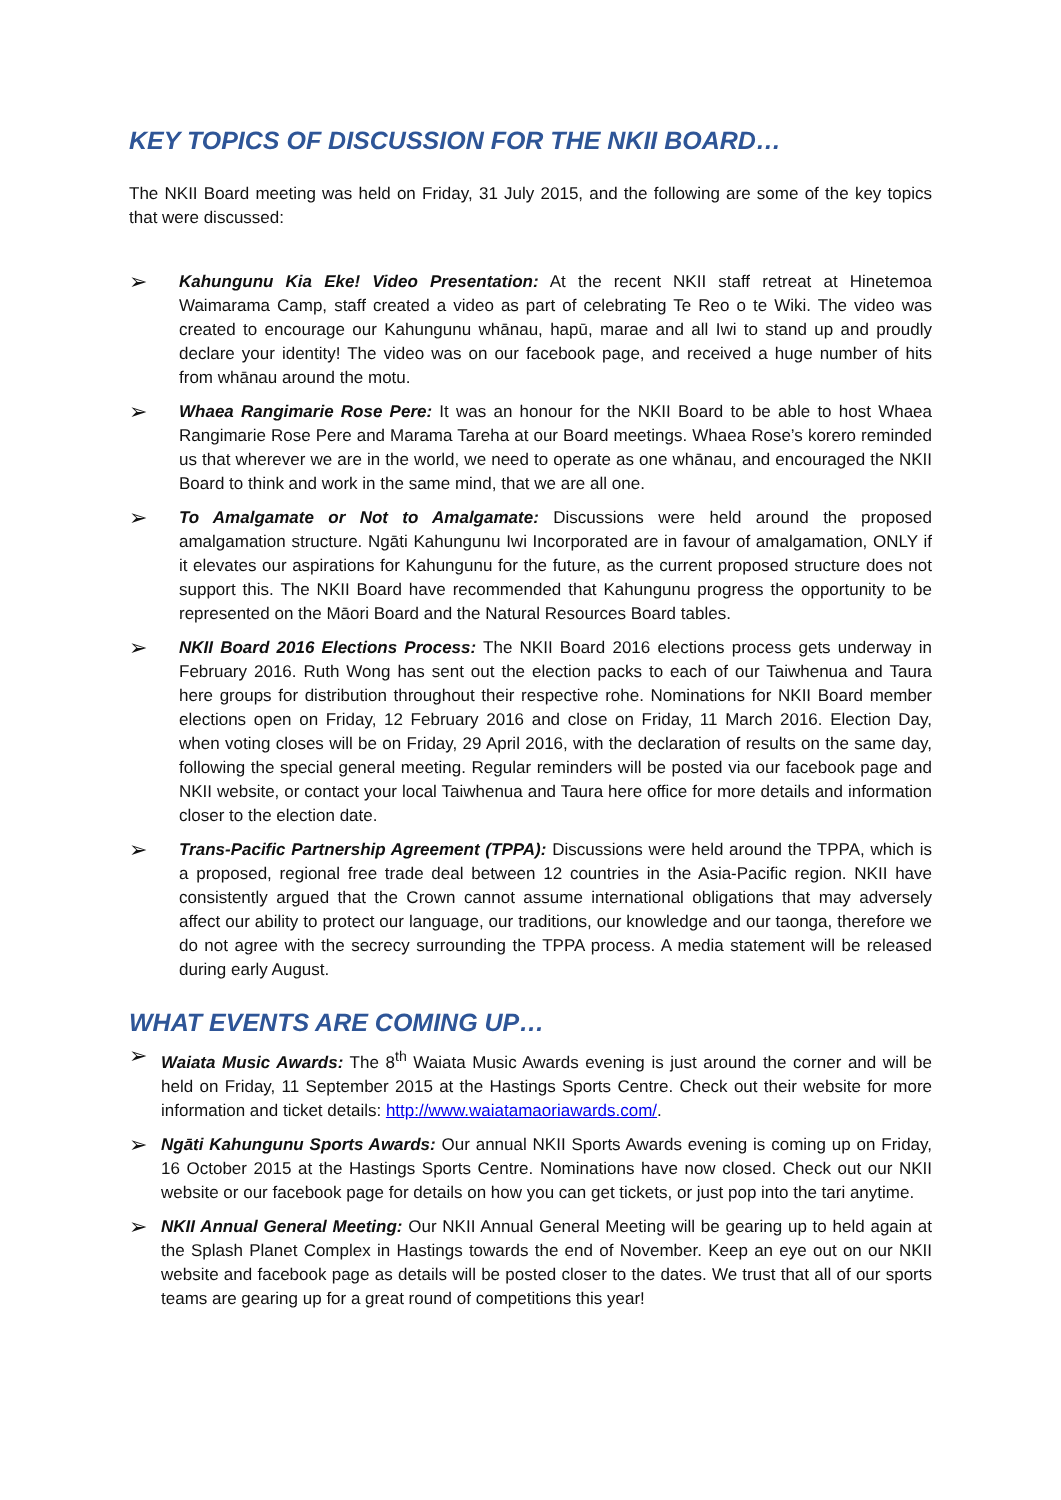KEY TOPICS OF DISCUSSION FOR THE NKII BOARD…
The NKII Board meeting was held on Friday, 31 July 2015, and the following are some of the key topics that were discussed:
➢
Kahungunu Kia Eke! Video Presentation: At the recent NKII staff retreat at Hinetemoa Waimarama Camp, staff created a video as part of celebrating Te Reo o te Wiki. The video was created to encourage our Kahungunu whānau, hapū, marae and all Iwi to stand up and proudly declare your identity! The video was on our facebook page, and received a huge number of hits from whānau around the motu.
➢
Whaea Rangimarie Rose Pere: It was an honour for the NKII Board to be able to host Whaea Rangimarie Rose Pere and Marama Tareha at our Board meetings. Whaea Rose’s korero reminded us that wherever we are in the world, we need to operate as one whānau, and encouraged the NKII Board to think and work in the same mind, that we are all one.
➢
To Amalgamate or Not to Amalgamate: Discussions were held around the proposed amalgamation structure. Ngāti Kahungunu Iwi Incorporated are in favour of amalgamation, ONLY if it elevates our aspirations for Kahungunu for the future, as the current proposed structure does not support this. The NKII Board have recommended that Kahungunu progress the opportunity to be represented on the Māori Board and the Natural Resources Board tables.
➢
NKII Board 2016 Elections Process: The NKII Board 2016 elections process gets underway in February 2016. Ruth Wong has sent out the election packs to each of our Taiwhenua and Taura here groups for distribution throughout their respective rohe. Nominations for NKII Board member elections open on Friday, 12 February 2016 and close on Friday, 11 March 2016. Election Day, when voting closes will be on Friday, 29 April 2016, with the declaration of results on the same day, following the special general meeting. Regular reminders will be posted via our facebook page and NKII website, or contact your local Taiwhenua and Taura here office for more details and information closer to the election date.
➢
Trans-Pacific Partnership Agreement (TPPA): Discussions were held around the TPPA, which is a proposed, regional free trade deal between 12 countries in the Asia-Pacific region. NKII have consistently argued that the Crown cannot assume international obligations that may adversely affect our ability to protect our language, our traditions, our knowledge and our taonga, therefore we do not agree with the secrecy surrounding the TPPA process. A media statement will be released during early August.
WHAT EVENTS ARE COMING UP…
➢
Waiata Music Awards: The 8<sup>th</sup> Waiata Music Awards evening is just around the corner and will be held on Friday, 11 September 2015 at the Hastings Sports Centre. Check out their website for more information and ticket details: http://www.waiatamaoriawards.com/.
➢
Ngāti Kahungunu Sports Awards: Our annual NKII Sports Awards evening is coming up on Friday, 16 October 2015 at the Hastings Sports Centre. Nominations have now closed. Check out our NKII website or our facebook page for details on how you can get tickets, or just pop into the tari anytime.
➢
NKII Annual General Meeting: Our NKII Annual General Meeting will be gearing up to held again at the Splash Planet Complex in Hastings towards the end of November. Keep an eye out on our NKII website and facebook page as details will be posted closer to the dates. We trust that all of our sports teams are gearing up for a great round of competitions this year!